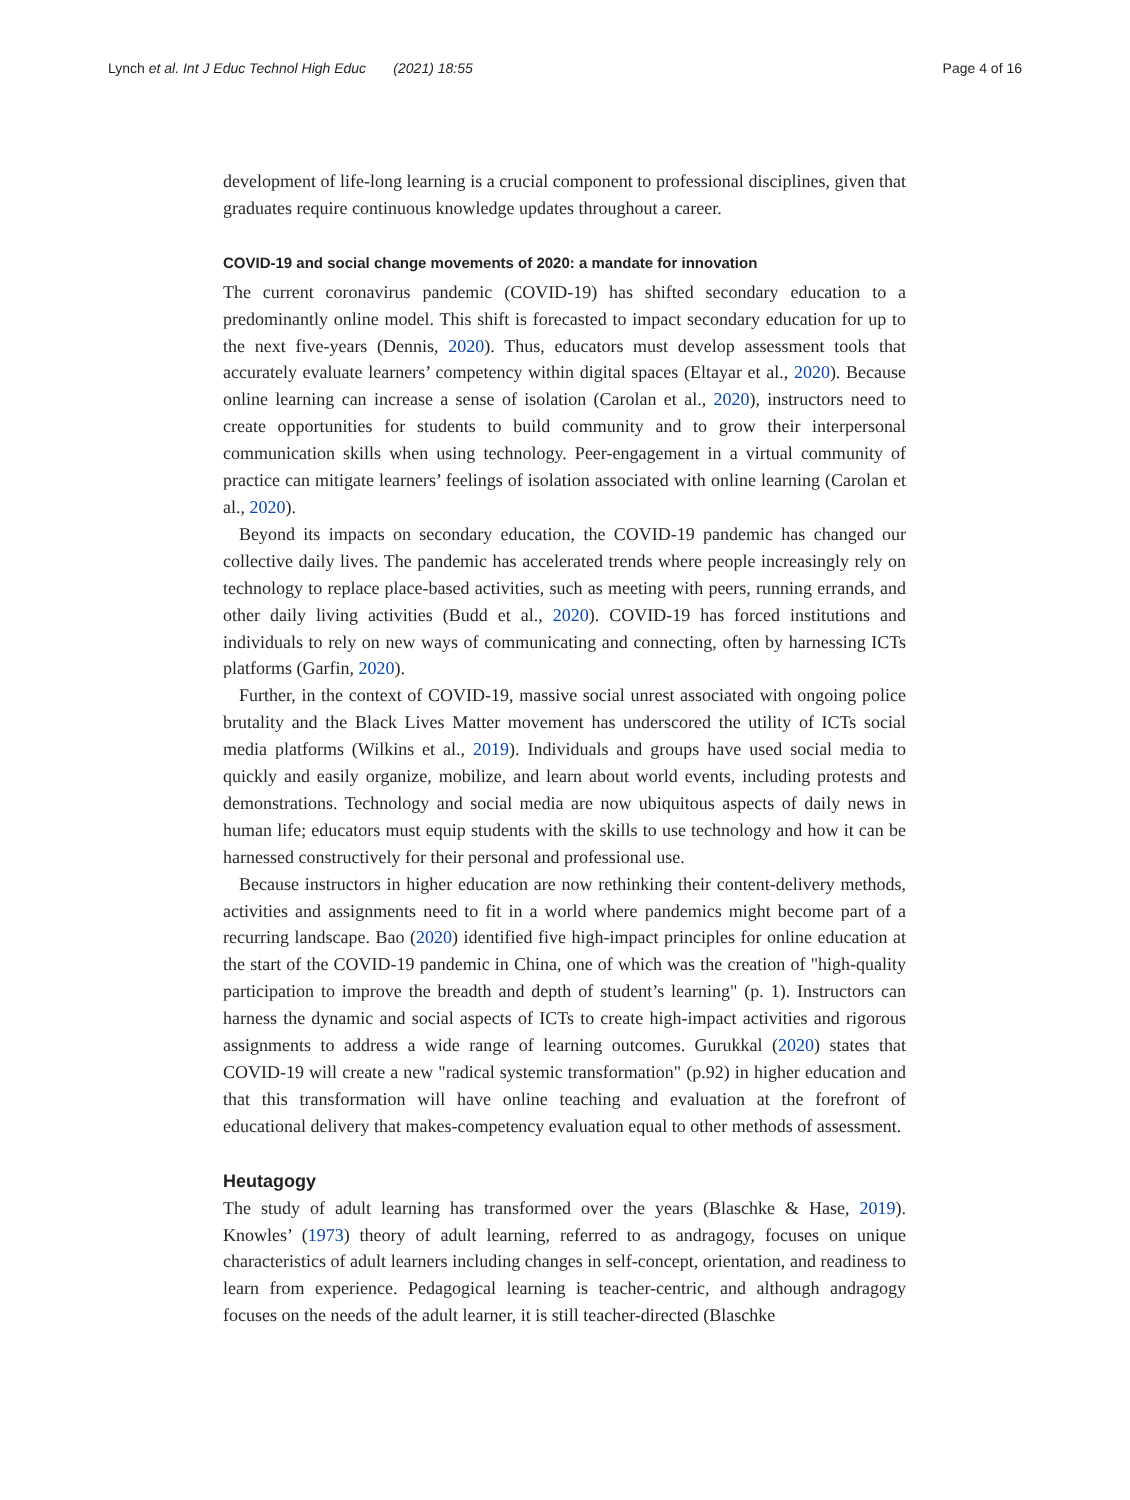Lynch et al. Int J Educ Technol High Educ (2021) 18:55 Page 4 of 16
development of life-long learning is a crucial component to professional disciplines, given that graduates require continuous knowledge updates throughout a career.
COVID-19 and social change movements of 2020: a mandate for innovation
The current coronavirus pandemic (COVID-19) has shifted secondary education to a predominantly online model. This shift is forecasted to impact secondary education for up to the next five-years (Dennis, 2020). Thus, educators must develop assessment tools that accurately evaluate learners’ competency within digital spaces (Eltayar et al., 2020). Because online learning can increase a sense of isolation (Carolan et al., 2020), instructors need to create opportunities for students to build community and to grow their interpersonal communication skills when using technology. Peer-engagement in a virtual community of practice can mitigate learners’ feelings of isolation associated with online learning (Carolan et al., 2020).
Beyond its impacts on secondary education, the COVID-19 pandemic has changed our collective daily lives. The pandemic has accelerated trends where people increasingly rely on technology to replace place-based activities, such as meeting with peers, running errands, and other daily living activities (Budd et al., 2020). COVID-19 has forced institutions and individuals to rely on new ways of communicating and connecting, often by harnessing ICTs platforms (Garfin, 2020).
Further, in the context of COVID-19, massive social unrest associated with ongoing police brutality and the Black Lives Matter movement has underscored the utility of ICTs social media platforms (Wilkins et al., 2019). Individuals and groups have used social media to quickly and easily organize, mobilize, and learn about world events, including protests and demonstrations. Technology and social media are now ubiquitous aspects of daily news in human life; educators must equip students with the skills to use technology and how it can be harnessed constructively for their personal and professional use.
Because instructors in higher education are now rethinking their content-delivery methods, activities and assignments need to fit in a world where pandemics might become part of a recurring landscape. Bao (2020) identified five high-impact principles for online education at the start of the COVID-19 pandemic in China, one of which was the creation of "high-quality participation to improve the breadth and depth of student’s learning" (p. 1). Instructors can harness the dynamic and social aspects of ICTs to create high-impact activities and rigorous assignments to address a wide range of learning outcomes. Gurukkal (2020) states that COVID-19 will create a new "radical systemic transformation" (p.92) in higher education and that this transformation will have online teaching and evaluation at the forefront of educational delivery that makes-competency evaluation equal to other methods of assessment.
Heutagogy
The study of adult learning has transformed over the years (Blaschke & Hase, 2019). Knowles’ (1973) theory of adult learning, referred to as andragogy, focuses on unique characteristics of adult learners including changes in self-concept, orientation, and readiness to learn from experience. Pedagogical learning is teacher-centric, and although andragogy focuses on the needs of the adult learner, it is still teacher-directed (Blaschke